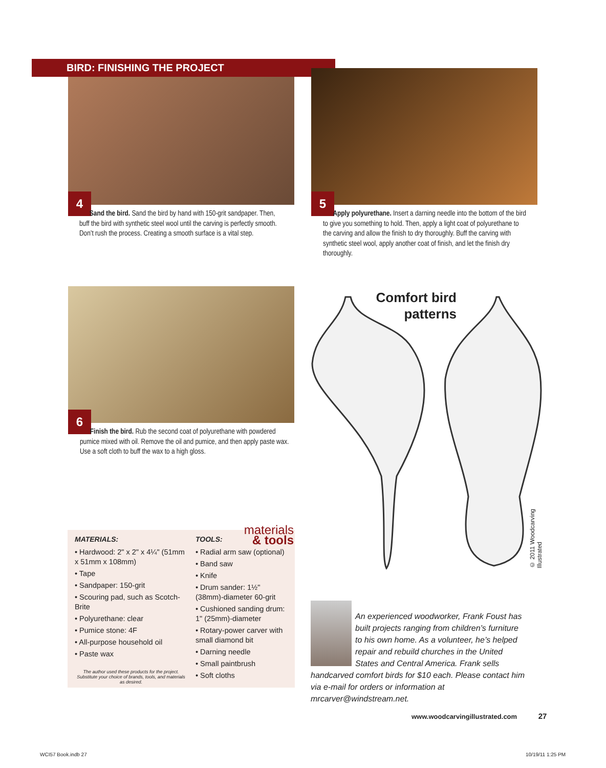BIRD: FINISHING THE PROJECT
4
Sand the bird. Sand the bird by hand with 150-grit sandpaper. Then, buff the bird with synthetic steel wool until the carving is perfectly smooth. Don’t rush the process. Creating a smooth surface is a vital step.
5
Apply polyurethane. Insert a darning needle into the bottom of the bird to give you something to hold. Then, apply a light coat of polyurethane to the carving and allow the finish to dry thoroughly. Buff the carving with synthetic steel wool, apply another coat of finish, and let the finish dry thoroughly.
6
Finish the bird. Rub the second coat of polyurethane with powdered pumice mixed with oil. Remove the oil and pumice, and then apply paste wax. Use a soft cloth to buff the wax to a high gloss.
Comfort bird patterns
© 2011 Woodcarving Illustrated
materials
& tools
MATERIALS:
• Hardwood: 2" x 2" x 4¼" (51mm x 51mm x 108mm)
• Tape
• Sandpaper: 150-grit
• Scouring pad, such as Scotch-Brite
• Polyurethane: clear
• Pumice stone: 4F
• All-purpose household oil
• Paste wax
The author used these products for the project. Substitute your choice of brands, tools, and materials as desired.
TOOLS:
• Radial arm saw (optional)
• Band saw
• Knife
• Drum sander: 1½" (38mm)-diameter 60-grit
• Cushioned sanding drum: 1" (25mm)-diameter
• Rotary-power carver with small diamond bit
• Darning needle
• Small paintbrush
• Soft cloths
An experienced woodworker, Frank Foust has built projects ranging from children’s furniture to his own home. As a volunteer, he’s helped repair and rebuild churches in the United States and Central America. Frank sells handcarved comfort birds for $10 each. Please contact him via e-mail for orders or information at mrcarver@windstream.net.
www.woodcarvingillustrated.com 27
WCI57 Book.indb 27 10/19/11 1:25 PM